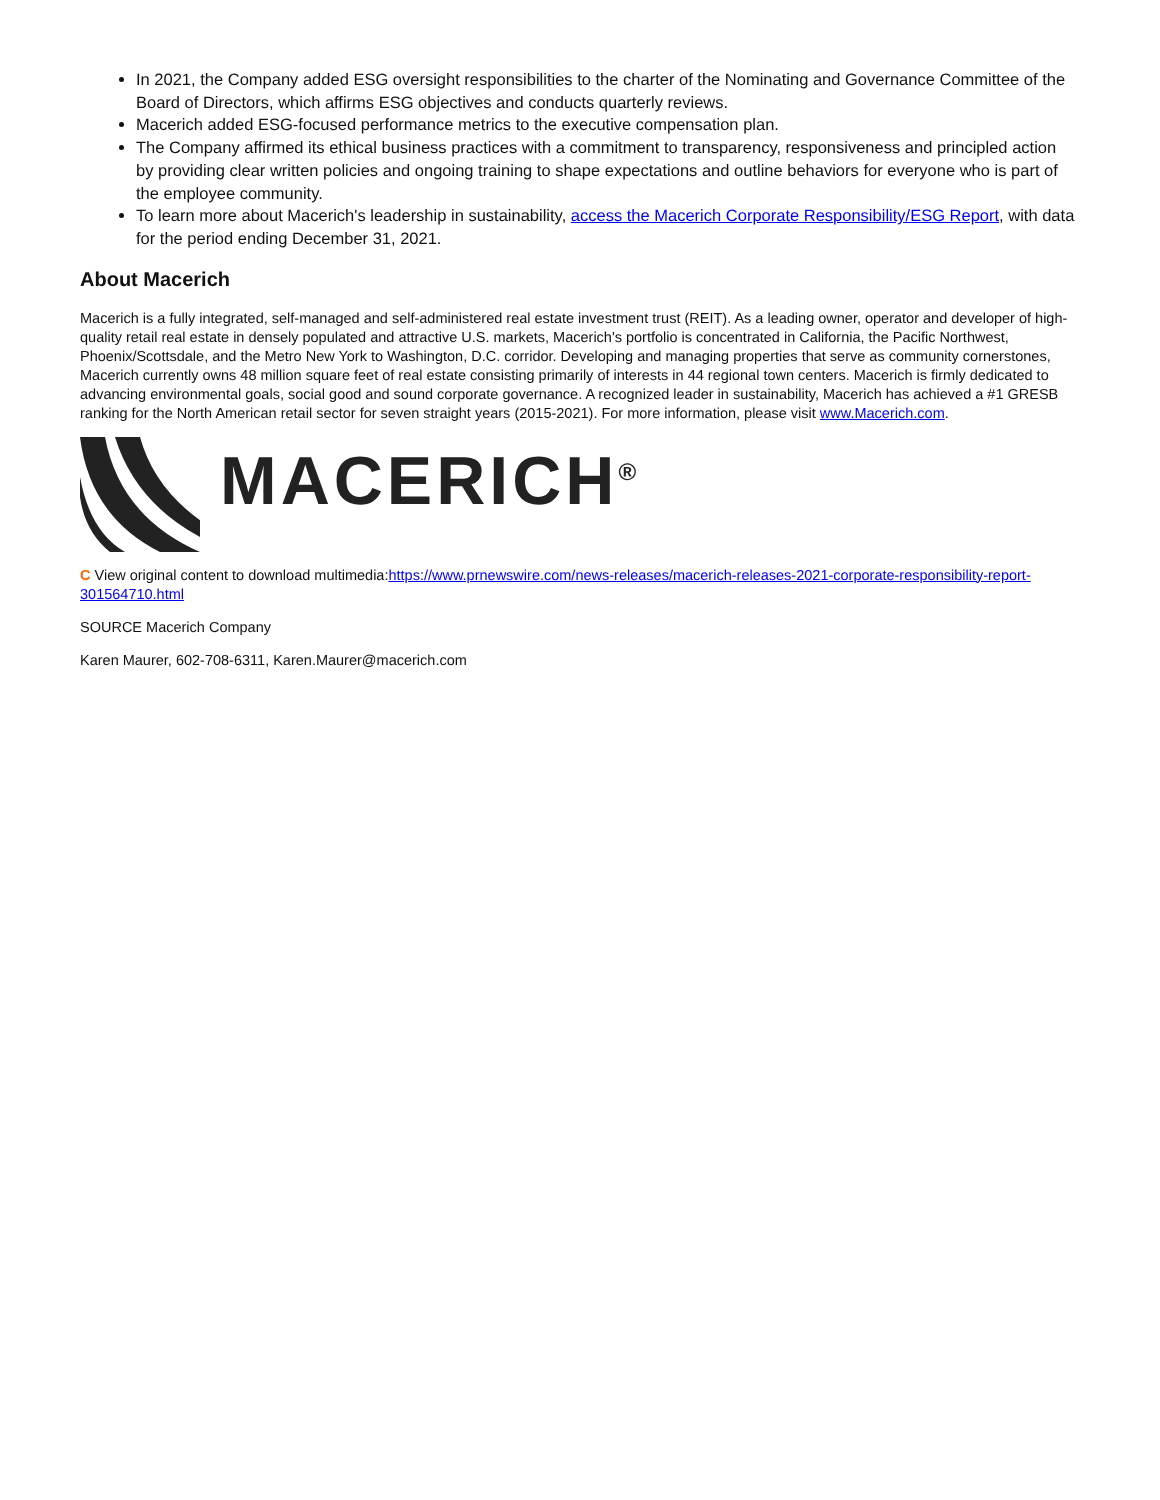In 2021, the Company added ESG oversight responsibilities to the charter of the Nominating and Governance Committee of the Board of Directors, which affirms ESG objectives and conducts quarterly reviews.
Macerich added ESG-focused performance metrics to the executive compensation plan.
The Company affirmed its ethical business practices with a commitment to transparency, responsiveness and principled action by providing clear written policies and ongoing training to shape expectations and outline behaviors for everyone who is part of the employee community.
To learn more about Macerich's leadership in sustainability, access the Macerich Corporate Responsibility/ESG Report, with data for the period ending December 31, 2021.
About Macerich
Macerich is a fully integrated, self-managed and self-administered real estate investment trust (REIT). As a leading owner, operator and developer of high-quality retail real estate in densely populated and attractive U.S. markets, Macerich's portfolio is concentrated in California, the Pacific Northwest, Phoenix/Scottsdale, and the Metro New York to Washington, D.C. corridor. Developing and managing properties that serve as community cornerstones, Macerich currently owns 48 million square feet of real estate consisting primarily of interests in 44 regional town centers. Macerich is firmly dedicated to advancing environmental goals, social good and sound corporate governance. A recognized leader in sustainability, Macerich has achieved a #1 GRESB ranking for the North American retail sector for seven straight years (2015-2021). For more information, please visit www.Macerich.com.
MACERICH<sup>®</sup>
C View original content to download multimedia:https://www.prnewswire.com/news-releases/macerich-releases-2021-corporate-responsibility-report-301564710.html
SOURCE Macerich Company
Karen Maurer, 602-708-6311, Karen.Maurer@macerich.com